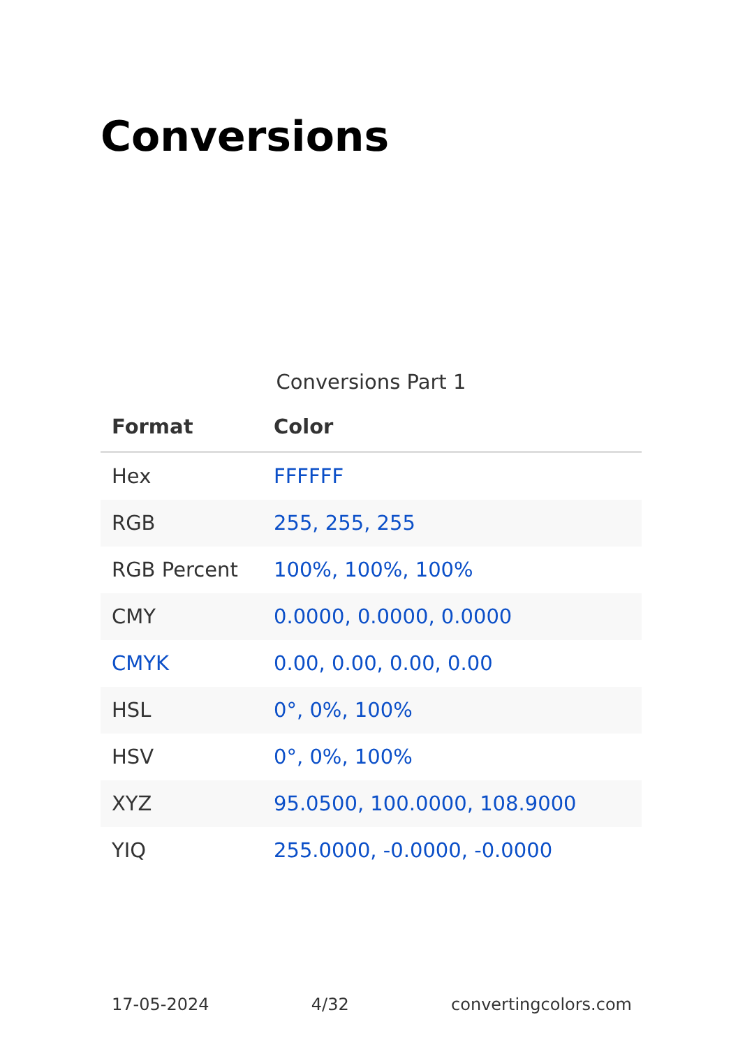Conversions
Conversions Part 1
| Format | Color |
| --- | --- |
| Hex | FFFFFF |
| RGB | 255, 255, 255 |
| RGB Percent | 100%, 100%, 100% |
| CMY | 0.0000, 0.0000, 0.0000 |
| CMYK | 0.00, 0.00, 0.00, 0.00 |
| HSL | 0°, 0%, 100% |
| HSV | 0°, 0%, 100% |
| XYZ | 95.0500, 100.0000, 108.9000 |
| YIQ | 255.0000, -0.0000, -0.0000 |
17-05-2024 4/32 convertingcolors.com